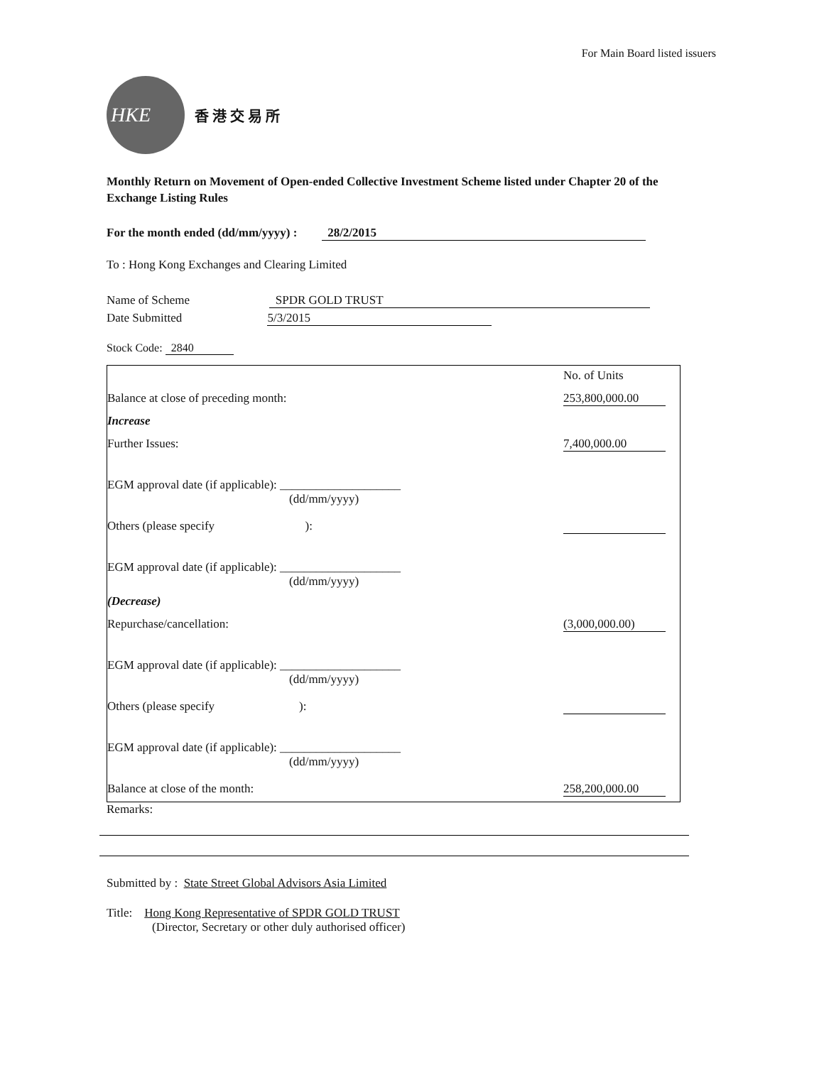For Main Board listed issuers
HKE
香 港 交 易 所
Monthly Return on Movement of Open-ended Collective Investment Scheme listed under Chapter 20 of the Exchange Listing Rules
For the month ended (dd/mm/yyyy) : 28/2/2015
To : Hong Kong Exchanges and Clearing Limited
Name of Scheme SPDR GOLD TRUST
Date Submitted 5/3/2015
Stock Code: 2840
| | No. of Units |
| Balance at close of preceding month: | 253,800,000.00 |
| Increase | |
| Further Issues: | 7,400,000.00 |
| EGM approval date (if applicable): ____________________ (dd/mm/yyyy) | |
| Others (please specify ): | |
| EGM approval date (if applicable): ____________________ (dd/mm/yyyy) | |
| (Decrease) | |
| Repurchase/cancellation: | (3,000,000.00) |
| EGM approval date (if applicable): ____________________ (dd/mm/yyyy) | |
| Others (please specify ): | |
| EGM approval date (if applicable): ____________________ (dd/mm/yyyy) | |
| Balance at close of the month: | 258,200,000.00 |
Remarks:
Submitted by : State Street Global Advisors Asia Limited
Title: Hong Kong Representative of SPDR GOLD TRUST
(Director, Secretary or other duly authorised officer)